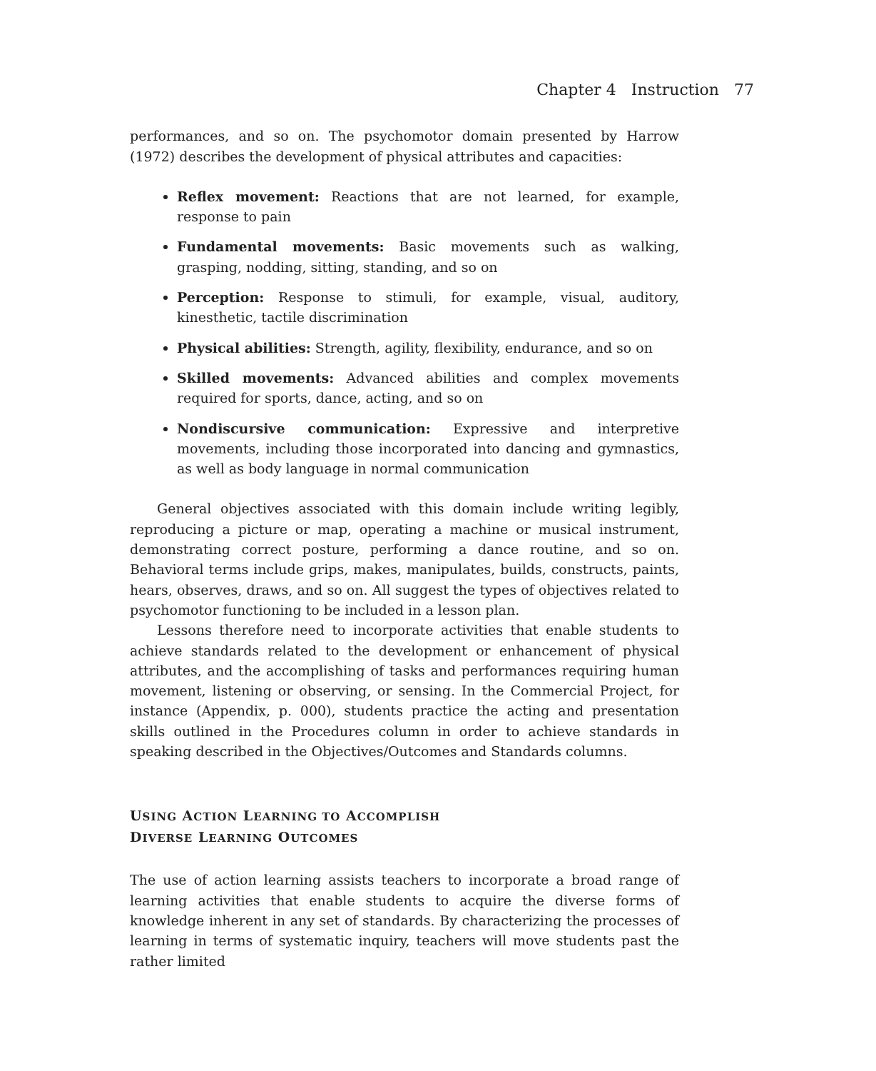Chapter 4 Instruction 77
performances, and so on. The psychomotor domain presented by Harrow (1972) describes the development of physical attributes and capacities:
Reflex movement: Reactions that are not learned, for example, response to pain
Fundamental movements: Basic movements such as walking, grasping, nodding, sitting, standing, and so on
Perception: Response to stimuli, for example, visual, auditory, kinesthetic, tactile discrimination
Physical abilities: Strength, agility, flexibility, endurance, and so on
Skilled movements: Advanced abilities and complex movements required for sports, dance, acting, and so on
Nondiscursive communication: Expressive and interpretive movements, including those incorporated into dancing and gymnastics, as well as body language in normal communication
General objectives associated with this domain include writing legibly, reproducing a picture or map, operating a machine or musical instrument, demonstrating correct posture, performing a dance routine, and so on. Behavioral terms include grips, makes, manipulates, builds, constructs, paints, hears, observes, draws, and so on. All suggest the types of objectives related to psychomotor functioning to be included in a lesson plan.
Lessons therefore need to incorporate activities that enable students to achieve standards related to the development or enhancement of physical attributes, and the accomplishing of tasks and performances requiring human movement, listening or observing, or sensing. In the Commercial Project, for instance (Appendix, p. 000), students practice the acting and presentation skills outlined in the Procedures column in order to achieve standards in speaking described in the Objectives/Outcomes and Standards columns.
USING ACTION LEARNING TO ACCOMPLISH
DIVERSE LEARNING OUTCOMES
The use of action learning assists teachers to incorporate a broad range of learning activities that enable students to acquire the diverse forms of knowledge inherent in any set of standards. By characterizing the processes of learning in terms of systematic inquiry, teachers will move students past the rather limited